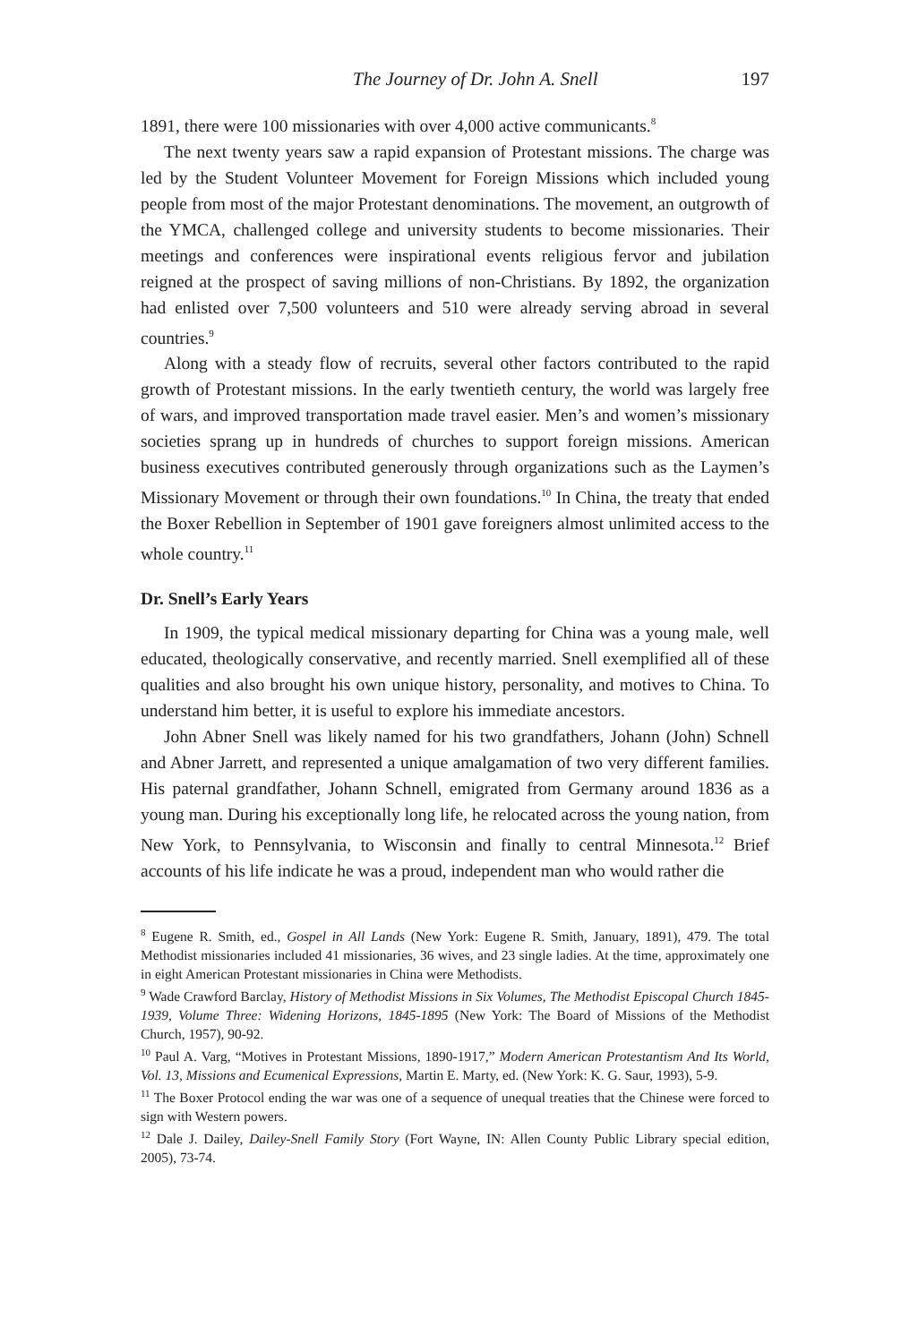The Journey of Dr. John A. Snell 197
1891, there were 100 missionaries with over 4,000 active communicants.<sup>8</sup>
The next twenty years saw a rapid expansion of Protestant missions. The charge was led by the Student Volunteer Movement for Foreign Missions which included young people from most of the major Protestant denominations. The movement, an outgrowth of the YMCA, challenged college and university students to become missionaries. Their meetings and conferences were inspirational events religious fervor and jubilation reigned at the prospect of saving millions of non-Christians. By 1892, the organization had enlisted over 7,500 volunteers and 510 were already serving abroad in several countries.<sup>9</sup>
Along with a steady flow of recruits, several other factors contributed to the rapid growth of Protestant missions. In the early twentieth century, the world was largely free of wars, and improved transportation made travel easier. Men’s and women’s missionary societies sprang up in hundreds of churches to support foreign missions. American business executives contributed generously through organizations such as the Laymen’s Missionary Movement or through their own foundations.<sup>10</sup> In China, the treaty that ended the Boxer Rebellion in September of 1901 gave foreigners almost unlimited access to the whole country.<sup>11</sup>
Dr. Snell’s Early Years
In 1909, the typical medical missionary departing for China was a young male, well educated, theologically conservative, and recently married. Snell exemplified all of these qualities and also brought his own unique history, personality, and motives to China. To understand him better, it is useful to explore his immediate ancestors.
John Abner Snell was likely named for his two grandfathers, Johann (John) Schnell and Abner Jarrett, and represented a unique amalgamation of two very different families. His paternal grandfather, Johann Schnell, emigrated from Germany around 1836 as a young man. During his exceptionally long life, he relocated across the young nation, from New York, to Pennsylvania, to Wisconsin and finally to central Minnesota.<sup>12</sup> Brief accounts of his life indicate he was a proud, independent man who would rather die
<sup>8</sup> Eugene R. Smith, ed., Gospel in All Lands (New York: Eugene R. Smith, January, 1891), 479. The total Methodist missionaries included 41 missionaries, 36 wives, and 23 single ladies. At the time, approximately one in eight American Protestant missionaries in China were Methodists.
<sup>9</sup> Wade Crawford Barclay, History of Methodist Missions in Six Volumes, The Methodist Episcopal Church 1845-1939, Volume Three: Widening Horizons, 1845-1895 (New York: The Board of Missions of the Methodist Church, 1957), 90-92.
<sup>10</sup> Paul A. Varg, “Motives in Protestant Missions, 1890-1917,” Modern American Protestantism And Its World, Vol. 13, Missions and Ecumenical Expressions, Martin E. Marty, ed. (New York: K. G. Saur, 1993), 5-9.
<sup>11</sup> The Boxer Protocol ending the war was one of a sequence of unequal treaties that the Chinese were forced to sign with Western powers.
<sup>12</sup> Dale J. Dailey, Dailey-Snell Family Story (Fort Wayne, IN: Allen County Public Library special edition, 2005), 73-74.